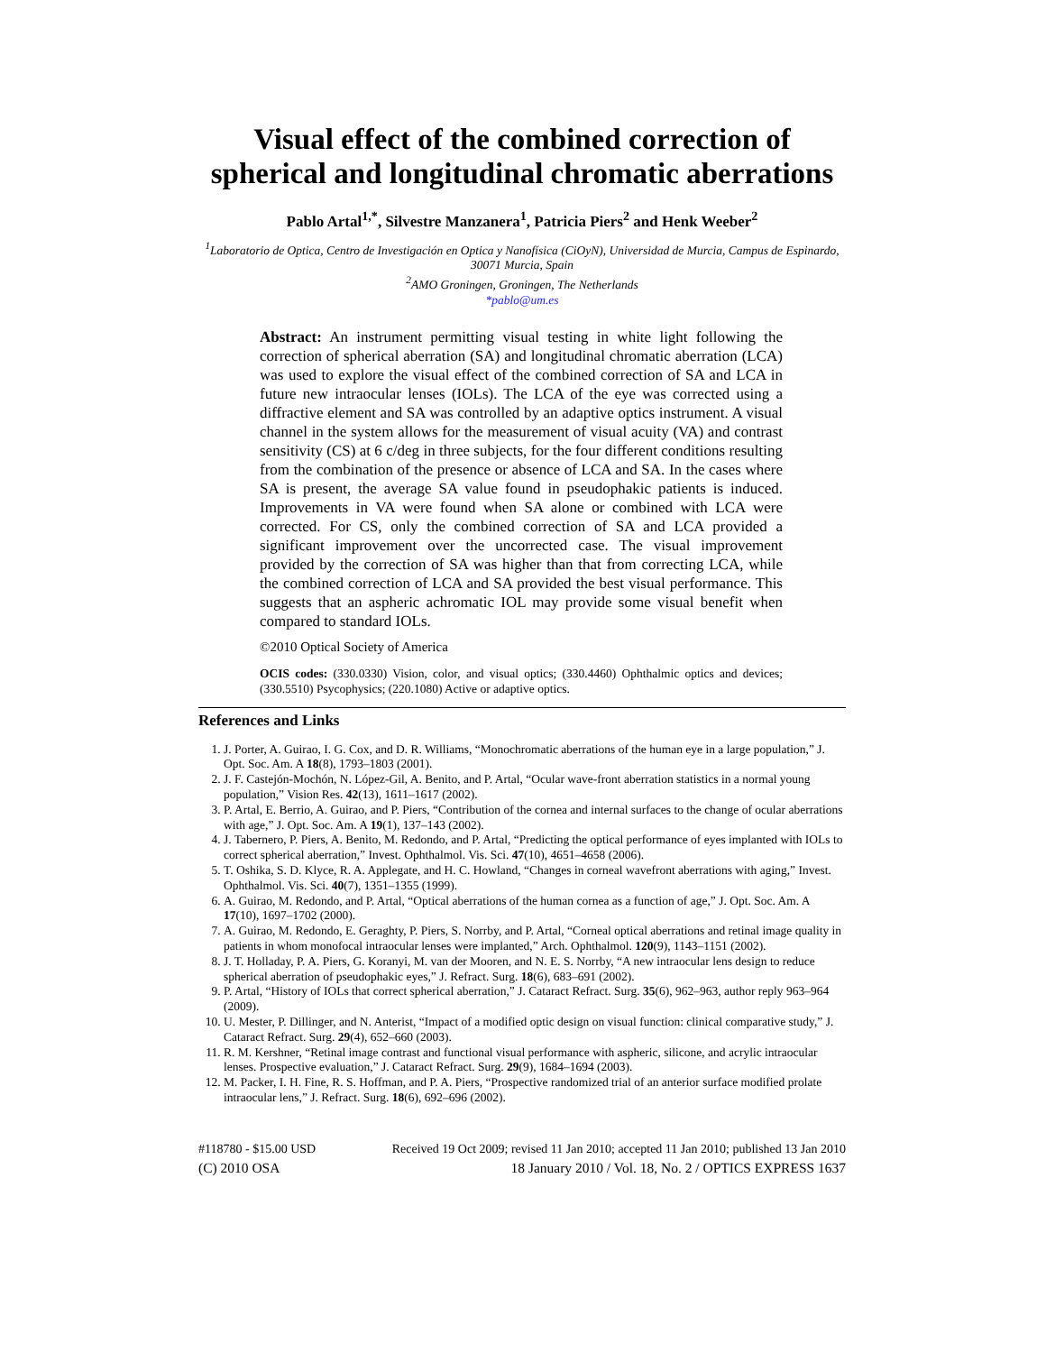Visual effect of the combined correction of spherical and longitudinal chromatic aberrations
Pablo Artal<sup>1,*</sup>, Silvestre Manzanera<sup>1</sup>, Patricia Piers<sup>2</sup> and Henk Weeber<sup>2</sup>
<sup>1</sup> Laboratorio de Optica, Centro de Investigación en Optica y Nanofísica (CiOyN), Universidad de Murcia, Campus de Espinardo, 30071 Murcia, Spain
<sup>2</sup> AMO Groningen, Groningen, The Netherlands
*pablo@um.es
Abstract: An instrument permitting visual testing in white light following the correction of spherical aberration (SA) and longitudinal chromatic aberration (LCA) was used to explore the visual effect of the combined correction of SA and LCA in future new intraocular lenses (IOLs). The LCA of the eye was corrected using a diffractive element and SA was controlled by an adaptive optics instrument. A visual channel in the system allows for the measurement of visual acuity (VA) and contrast sensitivity (CS) at 6 c/deg in three subjects, for the four different conditions resulting from the combination of the presence or absence of LCA and SA. In the cases where SA is present, the average SA value found in pseudophakic patients is induced. Improvements in VA were found when SA alone or combined with LCA were corrected. For CS, only the combined correction of SA and LCA provided a significant improvement over the uncorrected case. The visual improvement provided by the correction of SA was higher than that from correcting LCA, while the combined correction of LCA and SA provided the best visual performance. This suggests that an aspheric achromatic IOL may provide some visual benefit when compared to standard IOLs.
©2010 Optical Society of America
OCIS codes: (330.0330) Vision, color, and visual optics; (330.4460) Ophthalmic optics and devices; (330.5510) Psycophysics; (220.1080) Active or adaptive optics.
References and Links
1. J. Porter, A. Guirao, I. G. Cox, and D. R. Williams, “Monochromatic aberrations of the human eye in a large population,” J. Opt. Soc. Am. A 18(8), 1793–1803 (2001).
2. J. F. Castejón-Mochón, N. López-Gil, A. Benito, and P. Artal, “Ocular wave-front aberration statistics in a normal young population,” Vision Res. 42(13), 1611–1617 (2002).
3. P. Artal, E. Berrio, A. Guirao, and P. Piers, “Contribution of the cornea and internal surfaces to the change of ocular aberrations with age,” J. Opt. Soc. Am. A 19(1), 137–143 (2002).
4. J. Tabernero, P. Piers, A. Benito, M. Redondo, and P. Artal, “Predicting the optical performance of eyes implanted with IOLs to correct spherical aberration,” Invest. Ophthalmol. Vis. Sci. 47(10), 4651–4658 (2006).
5. T. Oshika, S. D. Klyce, R. A. Applegate, and H. C. Howland, “Changes in corneal wavefront aberrations with aging,” Invest. Ophthalmol. Vis. Sci. 40(7), 1351–1355 (1999).
6. A. Guirao, M. Redondo, and P. Artal, “Optical aberrations of the human cornea as a function of age,” J. Opt. Soc. Am. A 17(10), 1697–1702 (2000).
7. A. Guirao, M. Redondo, E. Geraghty, P. Piers, S. Norrby, and P. Artal, “Corneal optical aberrations and retinal image quality in patients in whom monofocal intraocular lenses were implanted,” Arch. Ophthalmol. 120(9), 1143–1151 (2002).
8. J. T. Holladay, P. A. Piers, G. Koranyi, M. van der Mooren, and N. E. S. Norrby, “A new intraocular lens design to reduce spherical aberration of pseudophakic eyes,” J. Refract. Surg. 18(6), 683–691 (2002).
9. P. Artal, “History of IOLs that correct spherical aberration,” J. Cataract Refract. Surg. 35(6), 962–963, author reply 963–964 (2009).
10. U. Mester, P. Dillinger, and N. Anterist, “Impact of a modified optic design on visual function: clinical comparative study,” J. Cataract Refract. Surg. 29(4), 652–660 (2003).
11. R. M. Kershner, “Retinal image contrast and functional visual performance with aspheric, silicone, and acrylic intraocular lenses. Prospective evaluation,” J. Cataract Refract. Surg. 29(9), 1684–1694 (2003).
12. M. Packer, I. H. Fine, R. S. Hoffman, and P. A. Piers, “Prospective randomized trial of an anterior surface modified prolate intraocular lens,” J. Refract. Surg. 18(6), 692–696 (2002).
#118780 - $15.00 USD Received 19 Oct 2009; revised 11 Jan 2010; accepted 11 Jan 2010; published 13 Jan 2010
(C) 2010 OSA 18 January 2010 / Vol. 18, No. 2 / OPTICS EXPRESS 1637